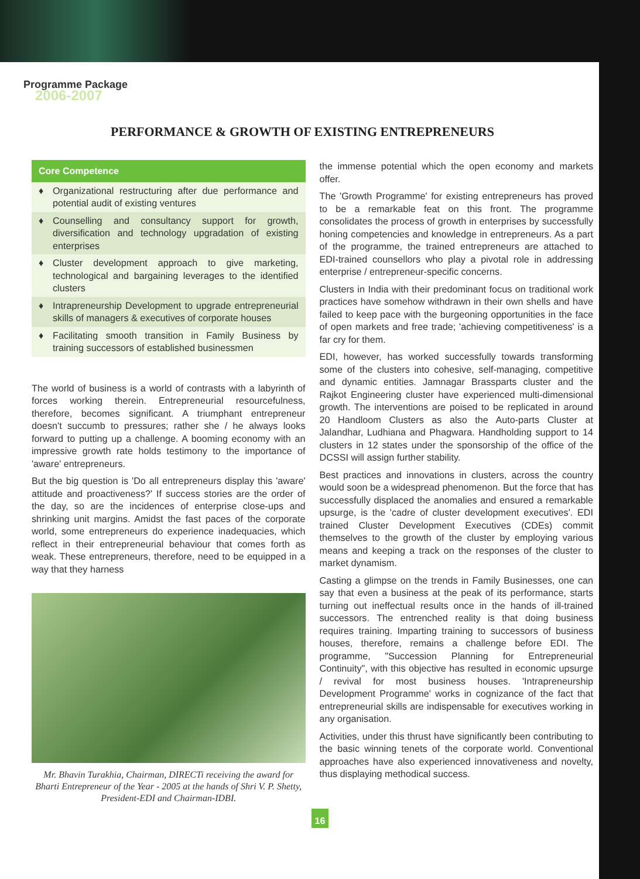Programme Package
2006-2007
PERFORMANCE & GROWTH OF EXISTING ENTREPRENEURS
Core Competence
♦ Organizational restructuring after due performance and potential audit of existing ventures
♦ Counselling and consultancy support for growth, diversification and technology upgradation of existing enterprises
♦ Cluster development approach to give marketing, technological and bargaining leverages to the identified clusters
♦ Intrapreneurship Development to upgrade entrepreneurial skills of managers & executives of corporate houses
♦ Facilitating smooth transition in Family Business by training successors of established businessmen
The world of business is a world of contrasts with a labyrinth of forces working therein. Entrepreneurial resourcefulness, therefore, becomes significant. A triumphant entrepreneur doesn't succumb to pressures; rather she / he always looks forward to putting up a challenge. A booming economy with an impressive growth rate holds testimony to the importance of 'aware' entrepreneurs.
But the big question is 'Do all entrepreneurs display this 'aware' attitude and proactiveness?' If success stories are the order of the day, so are the incidences of enterprise close-ups and shrinking unit margins. Amidst the fast paces of the corporate world, some entrepreneurs do experience inadequacies, which reflect in their entrepreneurial behaviour that comes forth as weak. These entrepreneurs, therefore, need to be equipped in a way that they harness
Mr. Bhavin Turakhia, Chairman, DIRECTi receiving the award for Bharti Entrepreneur of the Year - 2005 at the hands of Shri V. P. Shetty, President-EDI and Chairman-IDBI.
the immense potential which the open economy and markets offer.
The 'Growth Programme' for existing entrepreneurs has proved to be a remarkable feat on this front. The programme consolidates the process of growth in enterprises by successfully honing competencies and knowledge in entrepreneurs. As a part of the programme, the trained entrepreneurs are attached to EDI-trained counsellors who play a pivotal role in addressing enterprise / entrepreneur-specific concerns.
Clusters in India with their predominant focus on traditional work practices have somehow withdrawn in their own shells and have failed to keep pace with the burgeoning opportunities in the face of open markets and free trade; 'achieving competitiveness' is a far cry for them.
EDI, however, has worked successfully towards transforming some of the clusters into cohesive, self-managing, competitive and dynamic entities. Jamnagar Brassparts cluster and the Rajkot Engineering cluster have experienced multi-dimensional growth. The interventions are poised to be replicated in around 20 Handloom Clusters as also the Auto-parts Cluster at Jalandhar, Ludhiana and Phagwara. Handholding support to 14 clusters in 12 states under the sponsorship of the office of the DCSSI will assign further stability.
Best practices and innovations in clusters, across the country would soon be a widespread phenomenon. But the force that has successfully displaced the anomalies and ensured a remarkable upsurge, is the 'cadre of cluster development executives'. EDI trained Cluster Development Executives (CDEs) commit themselves to the growth of the cluster by employing various means and keeping a track on the responses of the cluster to market dynamism.
Casting a glimpse on the trends in Family Businesses, one can say that even a business at the peak of its performance, starts turning out ineffectual results once in the hands of ill-trained successors. The entrenched reality is that doing business requires training. Imparting training to successors of business houses, therefore, remains a challenge before EDI. The programme, "Succession Planning for Entrepreneurial Continuity", with this objective has resulted in economic upsurge / revival for most business houses. 'Intrapreneurship Development Programme' works in cognizance of the fact that entrepreneurial skills are indispensable for executives working in any organisation.
Activities, under this thrust have significantly been contributing to the basic winning tenets of the corporate world. Conventional approaches have also experienced innovativeness and novelty, thus displaying methodical success.
16